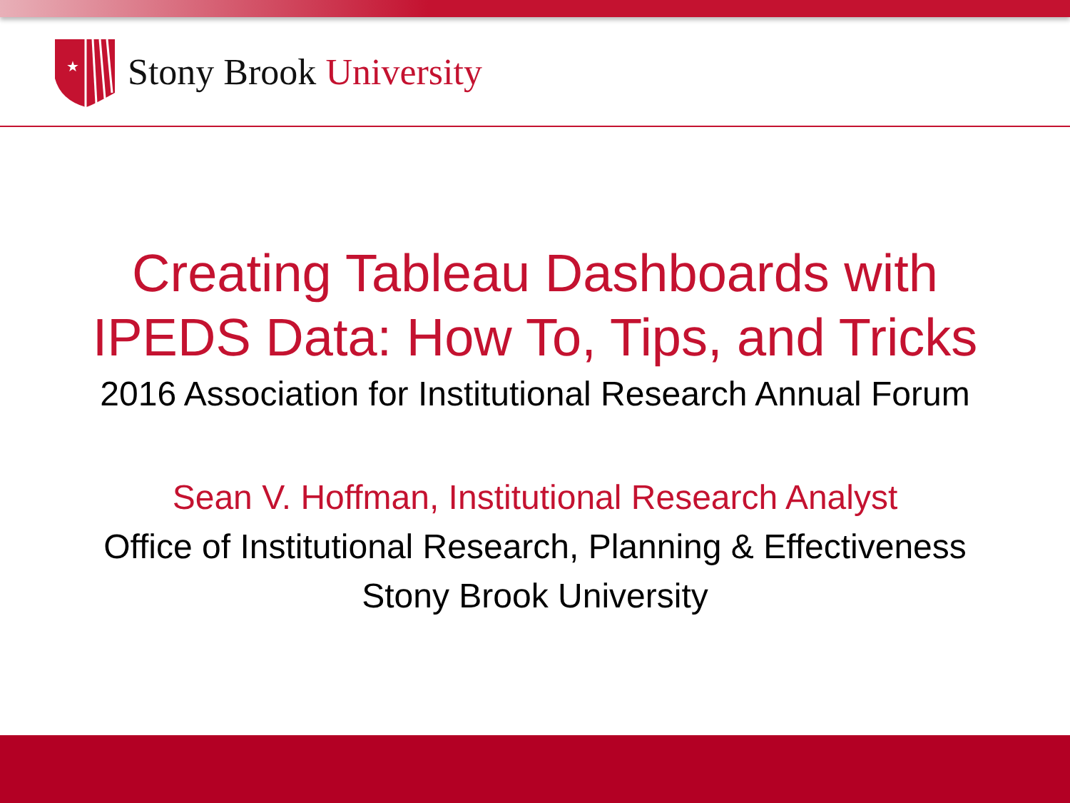★
Stony Brook University
Creating Tableau Dashboards with
IPEDS Data: How To, Tips, and Tricks
2016 Association for Institutional Research Annual Forum
Sean V. Hoffman, Institutional Research Analyst
Office of Institutional Research, Planning & Effectiveness
Stony Brook University